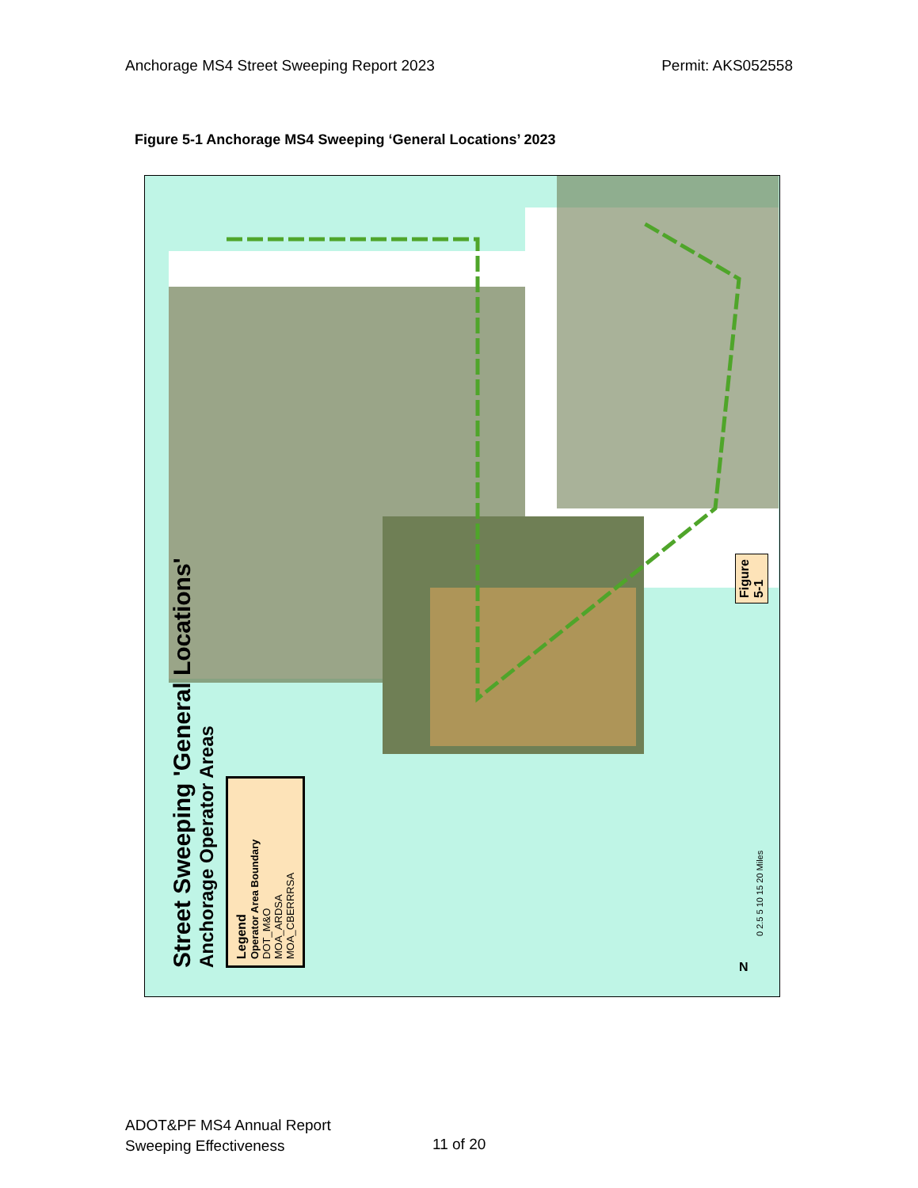Anchorage MS4 Street Sweeping Report 2023 Permit: AKS052558
Figure 5-1 Anchorage MS4 Sweeping ‘General Locations’ 2023
Street Sweeping 'General Locations'
Anchorage Operator Areas
Legend
Operator Area Boundary
DOT_M&O
MOA_ARDSA
MOA_CBERRRSA
0 2.5 5 10 15 20 Miles
Figure 5-1
N
ADOT&PF MS4 Annual Report
Sweeping Effectiveness
11 of 20